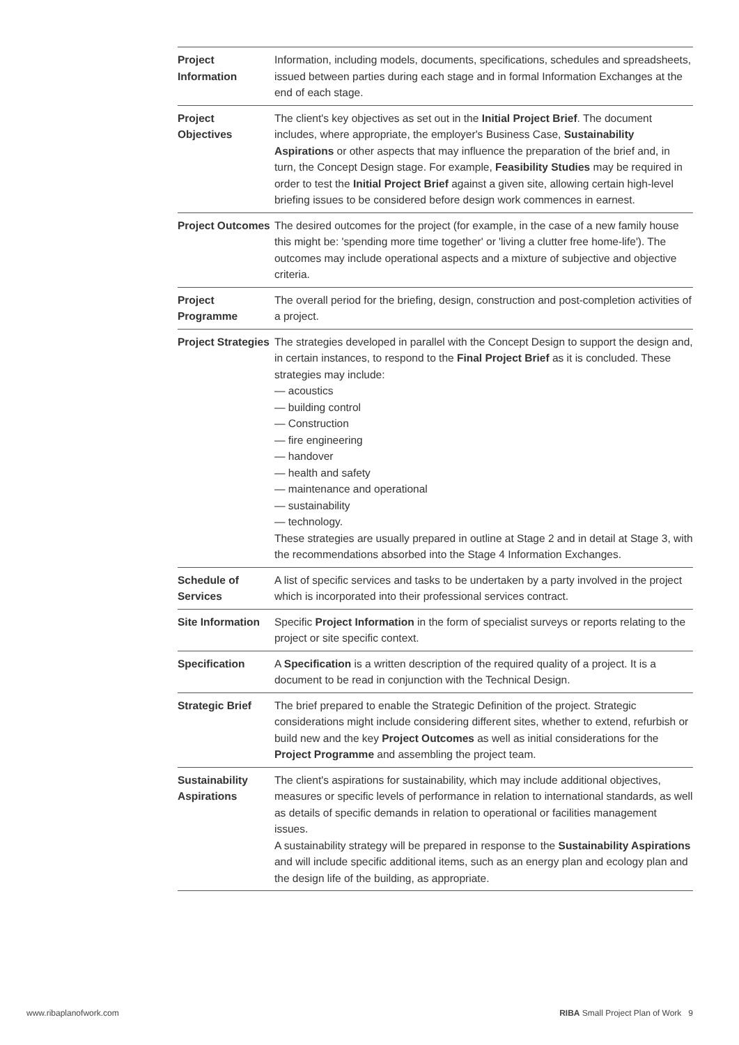| Project Information | Information, including models, documents, specifications, schedules and spreadsheets, issued between parties during each stage and in formal Information Exchanges at the end of each stage. |
| Project Objectives | The client's key objectives as set out in the Initial Project Brief . The document includes, where appropriate, the employer's Business Case, Sustainability Aspirations or other aspects that may influence the preparation of the brief and, in turn, the Concept Design stage. For example, Feasibility Studies may be required in order to test the Initial Project Brief against a given site, allowing certain high-level briefing issues to be considered before design work commences in earnest. |
| Project Outcomes | The desired outcomes for the project (for example, in the case of a new family house this might be: 'spending more time together' or 'living a clutter free home-life'). The outcomes may include operational aspects and a mixture of subjective and objective criteria. |
| Project Programme | The overall period for the briefing, design, construction and post-completion activities of a project. |
| Project Strategies | The strategies developed in parallel with the Concept Design to support the design and, in certain instances, to respond to the Final Project Brief as it is concluded. These strategies may include: — acoustics — building control — Construction — fire engineering — handover — health and safety — maintenance and operational — sustainability — technology. These strategies are usually prepared in outline at Stage 2 and in detail at Stage 3, with the recommendations absorbed into the Stage 4 Information Exchanges. |
| Schedule of Services | A list of specific services and tasks to be undertaken by a party involved in the project which is incorporated into their professional services contract. |
| Site Information | Specific Project Information in the form of specialist surveys or reports relating to the project or site specific context. |
| Specification | A Specification is a written description of the required quality of a project. It is a document to be read in conjunction with the Technical Design. |
| Strategic Brief | The brief prepared to enable the Strategic Definition of the project. Strategic considerations might include considering different sites, whether to extend, refurbish or build new and the key Project Outcomes as well as initial considerations for the Project Programme and assembling the project team. |
| Sustainability Aspirations | The client's aspirations for sustainability, which may include additional objectives, measures or specific levels of performance in relation to international standards, as well as details of specific demands in relation to operational or facilities management issues. A sustainability strategy will be prepared in response to the Sustainability Aspirations and will include specific additional items, such as an energy plan and ecology plan and the design life of the building, as appropriate. |
www.ribaplanofwork.com
RIBA Small Project Plan of Work 9